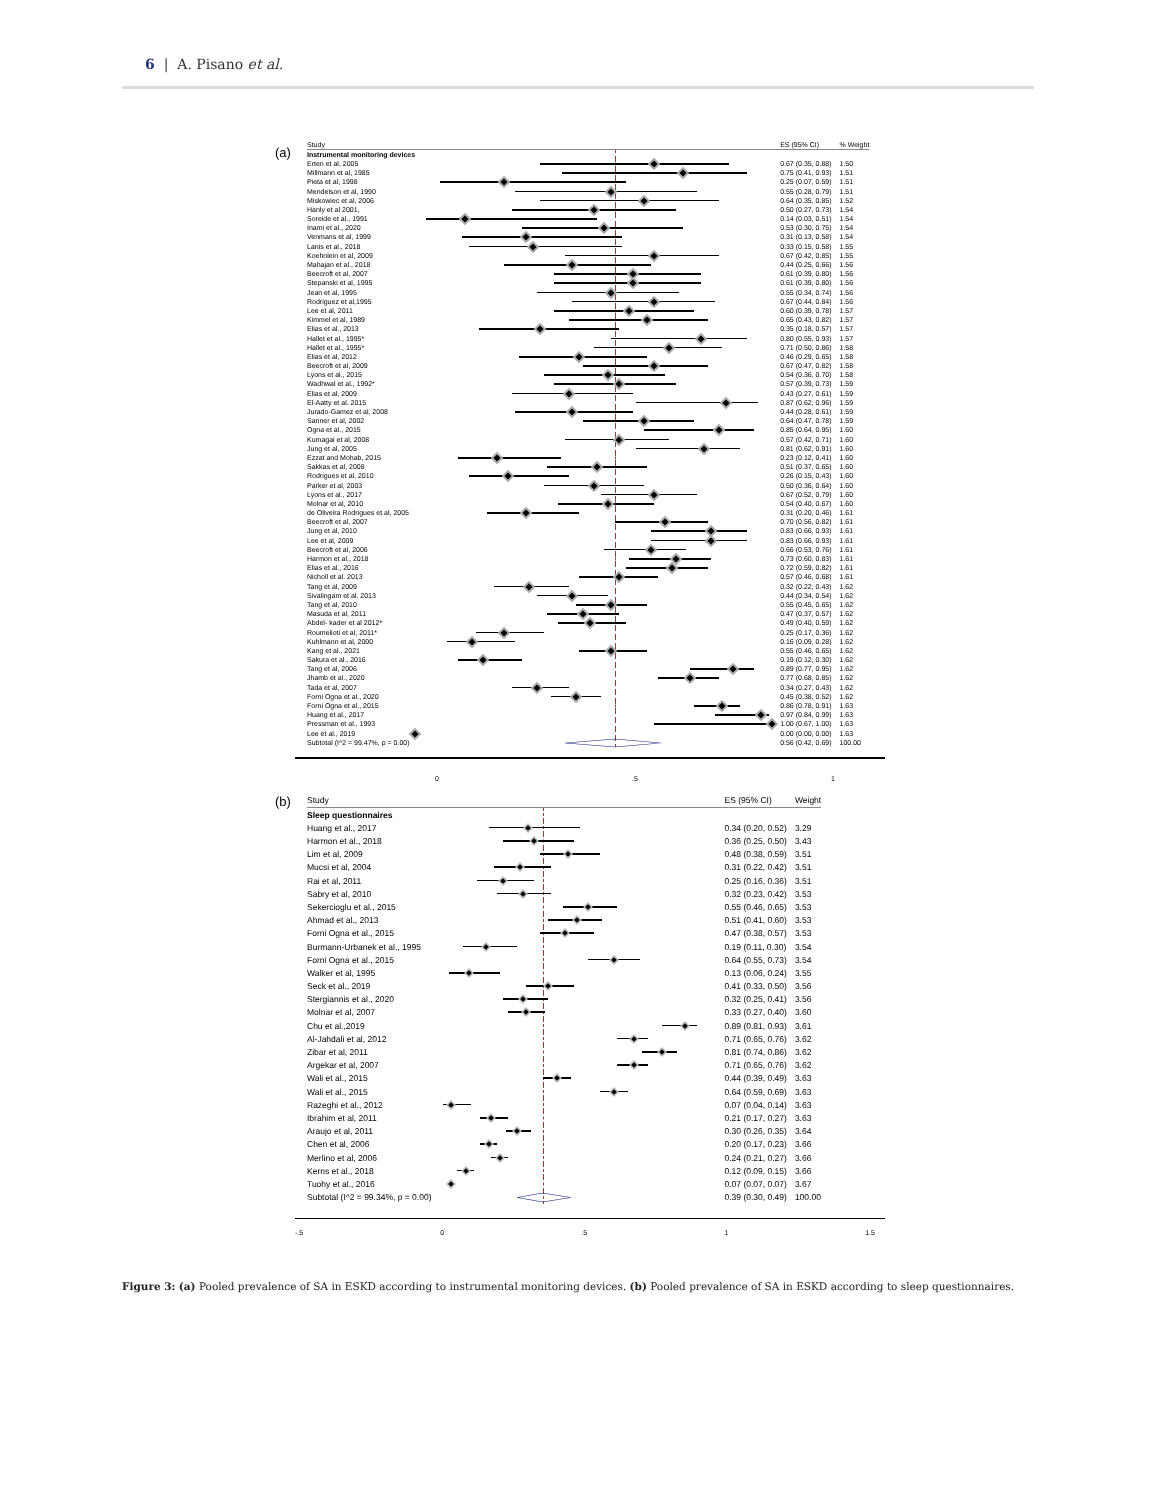6 | A. Pisano et al.
(a)
| Study | | ES (95% CI) | % Weight |
| --- | --- | --- | --- |
| Instrumental monitoring devices | | | |
| Erten et al, 2005 | | 0.67 (0.35, 0.88) | 1.50 |
| Millmann et al, 1985 | | 0.75 (0.41, 0.93) | 1.51 |
| Pieta et al, 1998 | | 0.25 (0.07, 0.59) | 1.51 |
| Mendelson et al, 1990 | | 0.55 (0.28, 0.79) | 1.51 |
| Miskowiec et al, 2006 | | 0.64 (0.35, 0.85) | 1.52 |
| Hanly et al 2001, | | 0.50 (0.27, 0.73) | 1.54 |
| Soreide et al., 1991 | | 0.14 (0.03, 0.51) | 1.54 |
| Inami et al., 2020 | | 0.53 (0.30, 0.75) | 1.54 |
| Venmans et al, 1999 | | 0.31 (0.13, 0.58) | 1.54 |
| Lanis et al., 2018 | | 0.33 (0.15, 0.58) | 1.55 |
| Koehnlein et al, 2009 | | 0.67 (0.42, 0.85) | 1.55 |
| Mahajan et al., 2018 | | 0.44 (0.25, 0.66) | 1.56 |
| Beecroft et al, 2007 | | 0.61 (0.39, 0.80) | 1.56 |
| Stepanski et al, 1995 | | 0.61 (0.39, 0.80) | 1.56 |
| Jean et al, 1995 | | 0.55 (0.34, 0.74) | 1.56 |
| Rodriguez et al,1995 | | 0.67 (0.44, 0.84) | 1.56 |
| Lee et al, 2011 | | 0.60 (0.39, 0.78) | 1.57 |
| Kimmel et al, 1989 | | 0.65 (0.43, 0.82) | 1.57 |
| Elias et al., 2013 | | 0.35 (0.18, 0.57) | 1.57 |
| Hallet et al., 1995* | | 0.80 (0.55, 0.93) | 1.57 |
| Hallet et al., 1995* | | 0.71 (0.50, 0.86) | 1.58 |
| Elias et al, 2012 | | 0.46 (0.29, 0.65) | 1.58 |
| Beecroft et al, 2009 | | 0.67 (0.47, 0.82) | 1.58 |
| Lyons et al., 2015 | | 0.54 (0.36, 0.70) | 1.58 |
| Wadhwal et al., 1992* | | 0.57 (0.39, 0.73) | 1.59 |
| Elias et al, 2009 | | 0.43 (0.27, 0.61) | 1.59 |
| El-Aatty et al. 2015 | | 0.87 (0.62, 0.96) | 1.59 |
| Jurado-Gamez et al, 2008 | | 0.44 (0.28, 0.61) | 1.59 |
| Sanner et al, 2002 | | 0.64 (0.47, 0.78) | 1.59 |
| Ogna et al., 2015 | | 0.85 (0.64, 0.95) | 1.60 |
| Kumagai et al, 2008 | | 0.57 (0.42, 0.71) | 1.60 |
| Jung et al, 2005 | | 0.81 (0.62, 0.91) | 1.60 |
| Ezzat and Mohab, 2015 | | 0.23 (0.12, 0.41) | 1.60 |
| Sakkas et al, 2008 | | 0.51 (0.37, 0.65) | 1.60 |
| Rodrigues et al, 2010 | | 0.26 (0.15, 0.43) | 1.60 |
| Parker et al, 2003 | | 0.50 (0.36, 0.64) | 1.60 |
| Lyons et al., 2017 | | 0.67 (0.52, 0.79) | 1.60 |
| Molnar et al, 2010 | | 0.54 (0.40, 0.67) | 1.60 |
| de Oliveira Rodrigues et al, 2005 | | 0.31 (0.20, 0.46) | 1.61 |
| Beecroft et al, 2007 | | 0.70 (0.56, 0.82) | 1.61 |
| Jung et al, 2010 | | 0.83 (0.66, 0.93) | 1.61 |
| Lee et al, 2009 | | 0.83 (0.66, 0.93) | 1.61 |
| Beecroft et al, 2006 | | 0.66 (0.53, 0.76) | 1.61 |
| Harmon et al., 2018 | | 0.73 (0.60, 0.83) | 1.61 |
| Elias et al., 2016 | | 0.72 (0.59, 0.82) | 1.61 |
| Nicholl et al. 2013 | | 0.57 (0.46, 0.68) | 1.61 |
| Tang et al, 2009 | | 0.32 (0.22, 0.43) | 1.62 |
| Sivalingam et al. 2013 | | 0.44 (0.34, 0.54) | 1.62 |
| Tang et al, 2010 | | 0.55 (0.45, 0.65) | 1.62 |
| Masuda et al, 2011 | | 0.47 (0.37, 0.57) | 1.62 |
| Abdel- kader et al 2012* | | 0.49 (0.40, 0.59) | 1.62 |
| Roumelioti et al, 2011* | | 0.25 (0.17, 0.36) | 1.62 |
| Kuhlmann et al, 2000 | | 0.16 (0.09, 0.28) | 1.62 |
| Kang et al., 2021 | | 0.55 (0.46, 0.65) | 1.62 |
| Sakura et al., 2016 | | 0.19 (0.12, 0.30) | 1.62 |
| Tang et al, 2006 | | 0.89 (0.77, 0.95) | 1.62 |
| Jhamb et al., 2020 | | 0.77 (0.68, 0.85) | 1.62 |
| Tada et al, 2007 | | 0.34 (0.27, 0.43) | 1.62 |
| Forni Ogna et al., 2020 | | 0.45 (0.38, 0.52) | 1.62 |
| Forni Ogna et al., 2015 | | 0.86 (0.78, 0.91) | 1.63 |
| Huang et al., 2017 | | 0.97 (0.84, 0.99) | 1.63 |
| Pressman et al., 1993 | | 1.00 (0.67, 1.00) | 1.63 |
| Lee et al., 2019 | | 0.00 (0.00, 0.00) | 1.63 |
| Subtotal (I^2 = 99.47%, p = 0.00) | | 0.56 (0.42, 0.69) | 100.00 |
0 .5 1
(b)
| Study | | ES (95% CI) | Weight |
| --- | --- | --- | --- |
| Sleep questionnaires | | | |
| Huang et al., 2017 | | 0.34 (0.20, 0.52) | 3.29 |
| Harmon et al., 2018 | | 0.36 (0.25, 0.50) | 3.43 |
| Lim et al, 2009 | | 0.48 (0.38, 0.59) | 3.51 |
| Mucsi et al, 2004 | | 0.31 (0.22, 0.42) | 3.51 |
| Rai et al, 2011 | | 0.25 (0.16, 0.36) | 3.51 |
| Sabry et al, 2010 | | 0.32 (0.23, 0.42) | 3.53 |
| Sekercioglu et al., 2015 | | 0.55 (0.46, 0.65) | 3.53 |
| Ahmad et al., 2013 | | 0.51 (0.41, 0.60) | 3.53 |
| Forni Ogna et al., 2015 | | 0.47 (0.38, 0.57) | 3.53 |
| Burmann-Urbanek et al., 1995 | | 0.19 (0.11, 0.30) | 3.54 |
| Forni Ogna et al., 2015 | | 0.64 (0.55, 0.73) | 3.54 |
| Walker et al, 1995 | | 0.13 (0.06, 0.24) | 3.55 |
| Seck et al., 2019 | | 0.41 (0.33, 0.50) | 3.56 |
| Stergiannis et al., 2020 | | 0.32 (0.25, 0.41) | 3.56 |
| Molnar et al, 2007 | | 0.33 (0.27, 0.40) | 3.60 |
| Chu et al.,2019 | | 0.89 (0.81, 0.93) | 3.61 |
| Al-Jahdali et al, 2012 | | 0.71 (0.65, 0.76) | 3.62 |
| Zibar et al, 2011 | | 0.81 (0.74, 0.86) | 3.62 |
| Argekar et al, 2007 | | 0.71 (0.65, 0.76) | 3.62 |
| Wali et al., 2015 | | 0.44 (0.39, 0.49) | 3.63 |
| Wali et al., 2015 | | 0.64 (0.59, 0.69) | 3.63 |
| Razeghi et al., 2012 | | 0.07 (0.04, 0.14) | 3.63 |
| Ibrahim et al, 2011 | | 0.21 (0.17, 0.27) | 3.63 |
| Araujo et al, 2011 | | 0.30 (0.26, 0.35) | 3.64 |
| Chen et al, 2006 | | 0.20 (0.17, 0.23) | 3.66 |
| Merlino et al, 2006 | | 0.24 (0.21, 0.27) | 3.66 |
| Kerns et al., 2018 | | 0.12 (0.09, 0.15) | 3.66 |
| Tuohy et al., 2016 | | 0.07 (0.07, 0.07) | 3.67 |
| Subtotal (I^2 = 99.34%, p = 0.00) | | 0.39 (0.30, 0.49) | 100.00 |
-.5 0 .5 1 1.5
Figure 3: (a) Pooled prevalence of SA in ESKD according to instrumental monitoring devices. (b) Pooled prevalence of SA in ESKD according to sleep questionnaires.